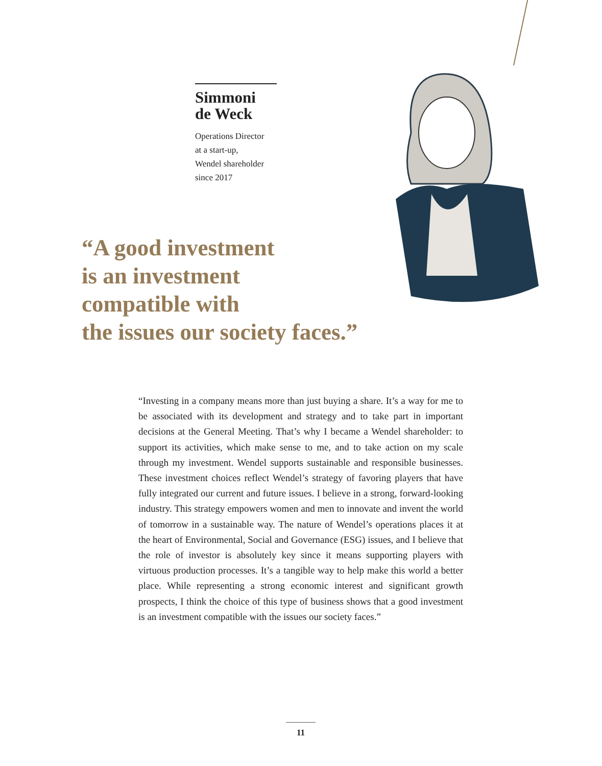Simmoni
de Weck
Operations Director
at a start-up,
Wendel shareholder
since 2017
“A good investment
is an investment
compatible with
the issues our society faces.”
“Investing in a company means more than just buying a share. It’s a way for me to be associated with its development and strategy and to take part in important decisions at the General Meeting. That’s why I became a Wendel shareholder: to support its activities, which make sense to me, and to take action on my scale through my investment. Wendel supports sustainable and responsible businesses. These investment choices reflect Wendel’s strategy of favoring players that have fully integrated our current and future issues. I believe in a strong, forward-looking industry. This strategy empowers women and men to innovate and invent the world of tomorrow in a sustainable way. The nature of Wendel’s operations places it at the heart of Environmental, Social and Governance (ESG) issues, and I believe that the role of investor is absolutely key since it means supporting players with virtuous production processes. It’s a tangible way to help make this world a better place. While representing a strong economic interest and significant growth prospects, I think the choice of this type of business shows that a good investment is an investment compatible with the issues our society faces.”
11